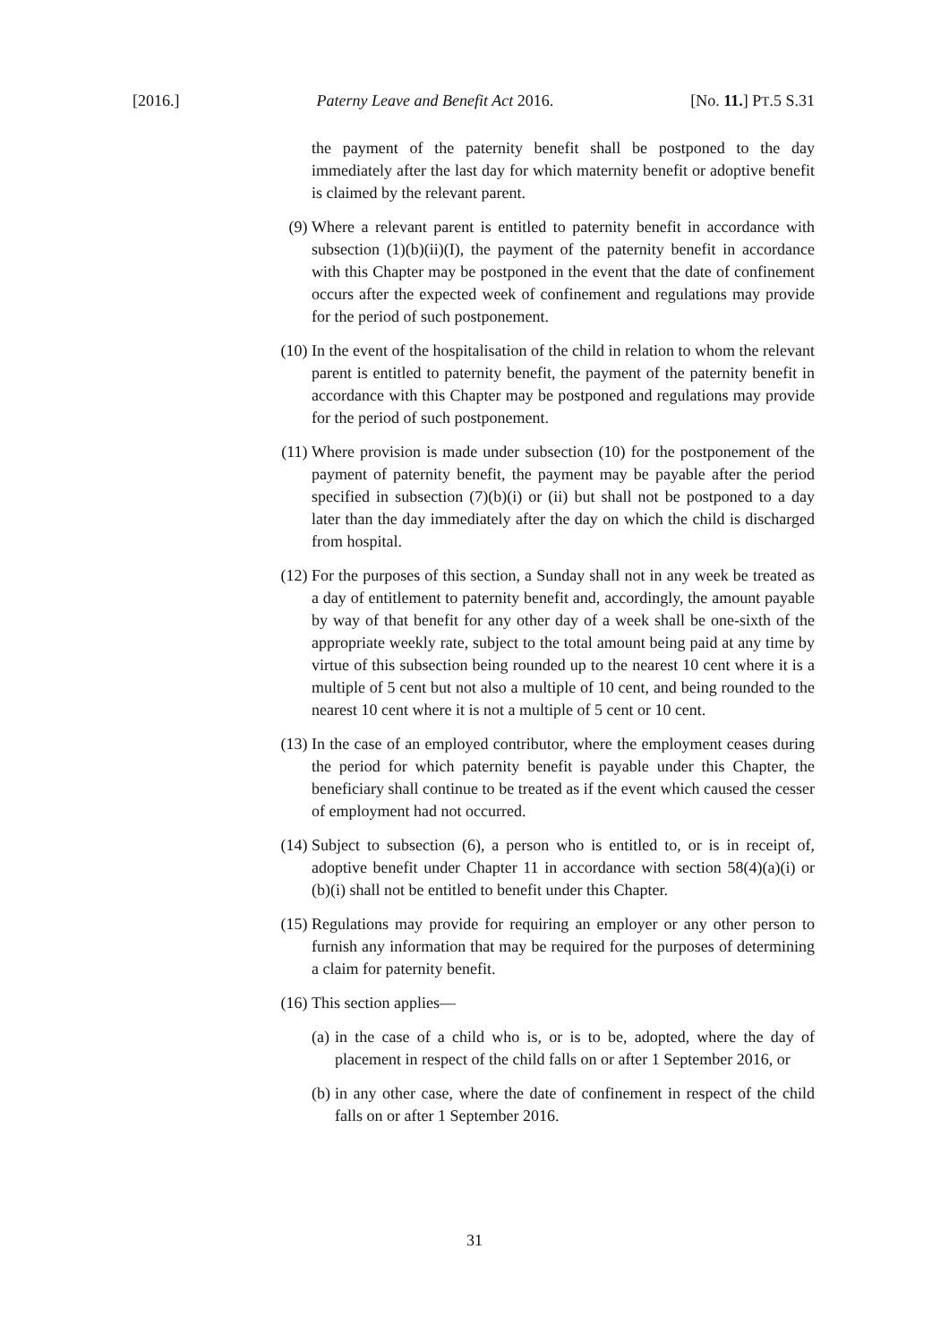[2016.] Paterny Leave and Benefit Act 2016. [No. 11.] PT.5 S.31
the payment of the paternity benefit shall be postponed to the day immediately after the last day for which maternity benefit or adoptive benefit is claimed by the relevant parent.
(9) Where a relevant parent is entitled to paternity benefit in accordance with subsection (1)(b)(ii)(I), the payment of the paternity benefit in accordance with this Chapter may be postponed in the event that the date of confinement occurs after the expected week of confinement and regulations may provide for the period of such postponement.
(10) In the event of the hospitalisation of the child in relation to whom the relevant parent is entitled to paternity benefit, the payment of the paternity benefit in accordance with this Chapter may be postponed and regulations may provide for the period of such postponement.
(11) Where provision is made under subsection (10) for the postponement of the payment of paternity benefit, the payment may be payable after the period specified in subsection (7)(b)(i) or (ii) but shall not be postponed to a day later than the day immediately after the day on which the child is discharged from hospital.
(12) For the purposes of this section, a Sunday shall not in any week be treated as a day of entitlement to paternity benefit and, accordingly, the amount payable by way of that benefit for any other day of a week shall be one-sixth of the appropriate weekly rate, subject to the total amount being paid at any time by virtue of this subsection being rounded up to the nearest 10 cent where it is a multiple of 5 cent but not also a multiple of 10 cent, and being rounded to the nearest 10 cent where it is not a multiple of 5 cent or 10 cent.
(13) In the case of an employed contributor, where the employment ceases during the period for which paternity benefit is payable under this Chapter, the beneficiary shall continue to be treated as if the event which caused the cesser of employment had not occurred.
(14) Subject to subsection (6), a person who is entitled to, or is in receipt of, adoptive benefit under Chapter 11 in accordance with section 58(4)(a)(i) or (b)(i) shall not be entitled to benefit under this Chapter.
(15) Regulations may provide for requiring an employer or any other person to furnish any information that may be required for the purposes of determining a claim for paternity benefit.
(16) This section applies—
(a)
in the case of a child who is, or is to be, adopted, where the day of placement in respect of the child falls on or after 1 September 2016, or
(b)
in any other case, where the date of confinement in respect of the child falls on or after 1 September 2016.
31